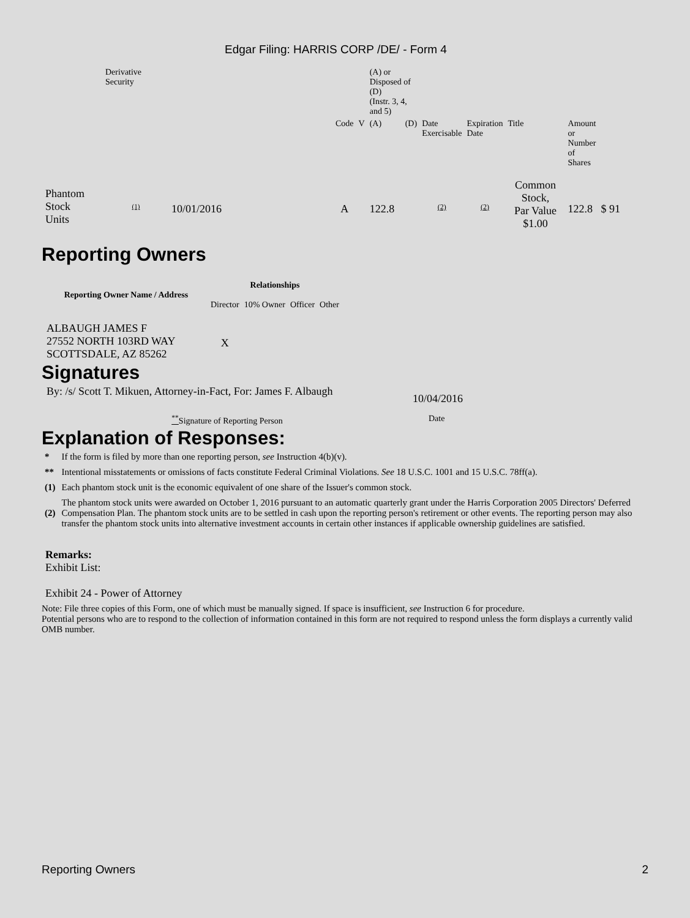Edgar Filing: HARRIS CORP /DE/ - Form 4
| | Derivative Security | | | | (A) or Disposed of (D) (Instr. 3, 4, and 5) | | | | | | |
| | | | Code | V | (A) | (D) | Date Exercisable | Expiration Date | Title | Amount or Number of Shares | |
| Phantom Stock Units | (1) | 10/01/2016 | A | | 122.8 | | (2) | (2) | Common Stock, Par Value $1.00 | 122.8 | $ 91 |
Reporting Owners
| Reporting Owner Name / Address | Relationships | | | |
| --- | --- | --- | --- | --- |
| | Director | 10% Owner | Officer | Other |
| ALBAUGH JAMES F 27552 NORTH 103RD WAY SCOTTSDALE, AZ 85262 | X | | | |
Signatures
| By: /s/ Scott T. Mikuen, Attorney-in-Fact, For: James F. Albaugh | 10/04/2016 |
| <sup>**</sup> Signature of Reporting Person | Date |
Explanation of Responses:
| * | If the form is filed by more than one reporting person, see Instruction 4(b)(v). |
| ** | Intentional misstatements or omissions of facts constitute Federal Criminal Violations. See 18 U.S.C. 1001 and 15 U.S.C. 78ff(a). |
| (1) | Each phantom stock unit is the economic equivalent of one share of the Issuer's common stock. |
| (2) | The phantom stock units were awarded on October 1, 2016 pursuant to an automatic quarterly grant under the Harris Corporation 2005 Directors' Deferred Compensation Plan. The phantom stock units are to be settled in cash upon the reporting person's retirement or other events. The reporting person may also transfer the phantom stock units into alternative investment accounts in certain other instances if applicable ownership guidelines are satisfied. |
Remarks:
Exhibit List:
Exhibit 24 - Power of Attorney
Note: File three copies of this Form, one of which must be manually signed. If space is insufficient, see Instruction 6 for procedure.
Potential persons who are to respond to the collection of information contained in this form are not required to respond unless the form displays a currently valid OMB number.
Reporting Owners 2